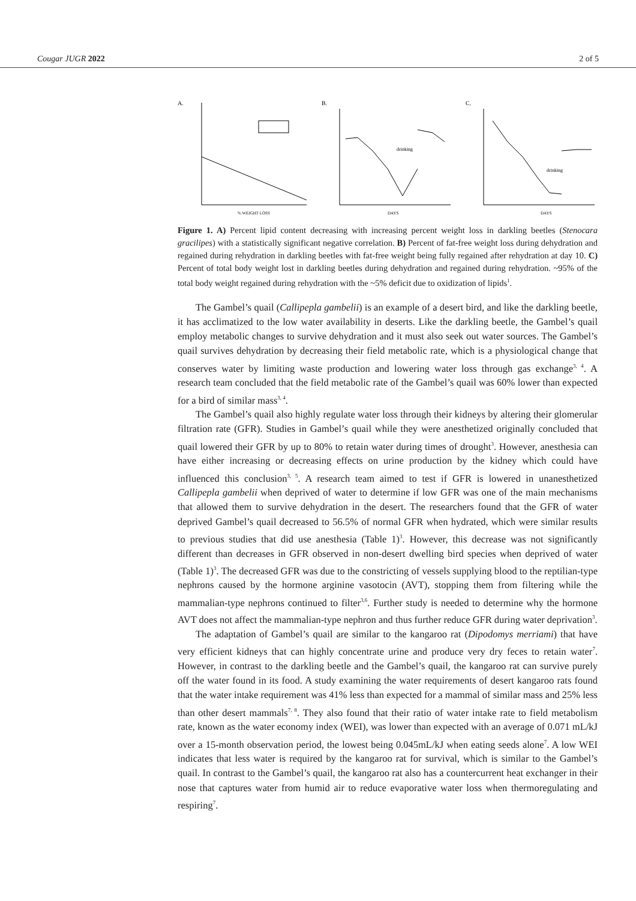Cougar JUGR 2022 2 of 5
A.
% WEIGHT LOSS
B.
drinking
DAYS
C.
drinking
DAYS
Figure 1. A) Percent lipid content decreasing with increasing percent weight loss in darkling beetles (Stenocara gracilipes) with a statistically significant negative correlation. B) Percent of fat-free weight loss during dehydration and regained during rehydration in darkling beetles with fat-free weight being fully regained after rehydration at day 10. C) Percent of total body weight lost in darkling beetles during dehydration and regained during rehydration. ~95% of the total body weight regained during rehydration with the ~5% deficit due to oxidization of lipids<sup>1</sup>.
The Gambel’s quail (Callipepla gambelii) is an example of a desert bird, and like the darkling beetle, it has acclimatized to the low water availability in deserts. Like the darkling beetle, the Gambel’s quail employ metabolic changes to survive dehydration and it must also seek out water sources. The Gambel’s quail survives dehydration by decreasing their field metabolic rate, which is a physiological change that conserves water by limiting waste production and lowering water loss through gas exchange<sup>3, 4</sup>. A research team concluded that the field metabolic rate of the Gambel’s quail was 60% lower than expected for a bird of similar mass<sup>3, 4</sup>.
The Gambel’s quail also highly regulate water loss through their kidneys by altering their glomerular filtration rate (GFR). Studies in Gambel’s quail while they were anesthetized originally concluded that quail lowered their GFR by up to 80% to retain water during times of drought<sup>3</sup>. However, anesthesia can have either increasing or decreasing effects on urine production by the kidney which could have influenced this conclusion<sup>3, 5</sup>. A research team aimed to test if GFR is lowered in unanesthetized Callipepla gambelii when deprived of water to determine if low GFR was one of the main mechanisms that allowed them to survive dehydration in the desert. The researchers found that the GFR of water deprived Gambel’s quail decreased to 56.5% of normal GFR when hydrated, which were similar results to previous studies that did use anesthesia (Table 1)<sup>3</sup>. However, this decrease was not significantly different than decreases in GFR observed in non-desert dwelling bird species when deprived of water (Table 1)<sup>3</sup>. The decreased GFR was due to the constricting of vessels supplying blood to the reptilian-type nephrons caused by the hormone arginine vasotocin (AVT), stopping them from filtering while the mammalian-type nephrons continued to filter<sup>3,6</sup>. Further study is needed to determine why the hormone AVT does not affect the mammalian-type nephron and thus further reduce GFR during water deprivation<sup>3</sup>.
The adaptation of Gambel’s quail are similar to the kangaroo rat (Dipodomys merriami) that have very efficient kidneys that can highly concentrate urine and produce very dry feces to retain water<sup>7</sup>. However, in contrast to the darkling beetle and the Gambel’s quail, the kangaroo rat can survive purely off the water found in its food. A study examining the water requirements of desert kangaroo rats found that the water intake requirement was 41% less than expected for a mammal of similar mass and 25% less than other desert mammals<sup>7, 8</sup>. They also found that their ratio of water intake rate to field metabolism rate, known as the water economy index (WEI), was lower than expected with an average of 0.071 mL/kJ over a 15-month observation period, the lowest being 0.045mL/kJ when eating seeds alone<sup>7</sup>. A low WEI indicates that less water is required by the kangaroo rat for survival, which is similar to the Gambel’s quail. In contrast to the Gambel’s quail, the kangaroo rat also has a countercurrent heat exchanger in their nose that captures water from humid air to reduce evaporative water loss when thermoregulating and respiring<sup>7</sup>.